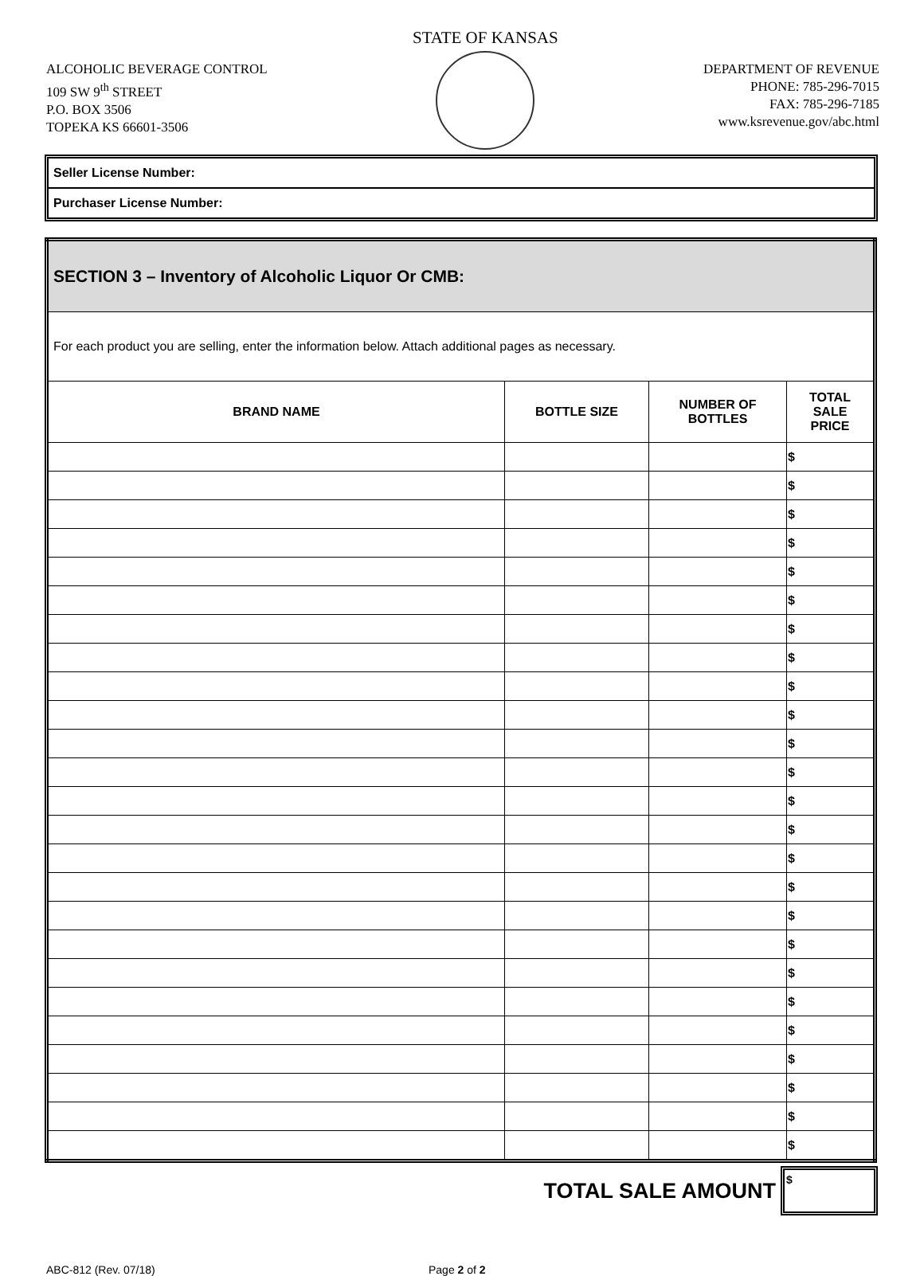ALCOHOLIC BEVERAGE CONTROL
109 SW 9<sup>th</sup> STREET
P.O. BOX 3506
TOPEKA KS 66601-3506
STATE OF KANSAS
DEPARTMENT OF REVENUE
PHONE: 785-296-7015
FAX: 785-296-7185
www.ksrevenue.gov/abc.html
Seller License Number:
Purchaser License Number:
| SECTION 3 – Inventory of Alcoholic Liquor Or CMB: | | | |
| --- | --- | --- | --- |
| For each product you are selling, enter the information below. Attach additional pages as necessary. | | | |
| BRAND NAME | BOTTLE SIZE | NUMBER OF BOTTLES | TOTAL SALE PRICE |
| | | | $ |
| | | | $ |
| | | | $ |
| | | | $ |
| | | | $ |
| | | | $ |
| | | | $ |
| | | | $ |
| | | | $ |
| | | | $ |
| | | | $ |
| | | | $ |
| | | | $ |
| | | | $ |
| | | | $ |
| | | | $ |
| | | | $ |
| | | | $ |
| | | | $ |
| | | | $ |
| | | | $ |
| | | | $ |
| | | | $ |
| | | | $ |
| | | | $ |
TOTAL SALE AMOUNT
$
ABC-812 (Rev. 07/18) Page 2 of 2